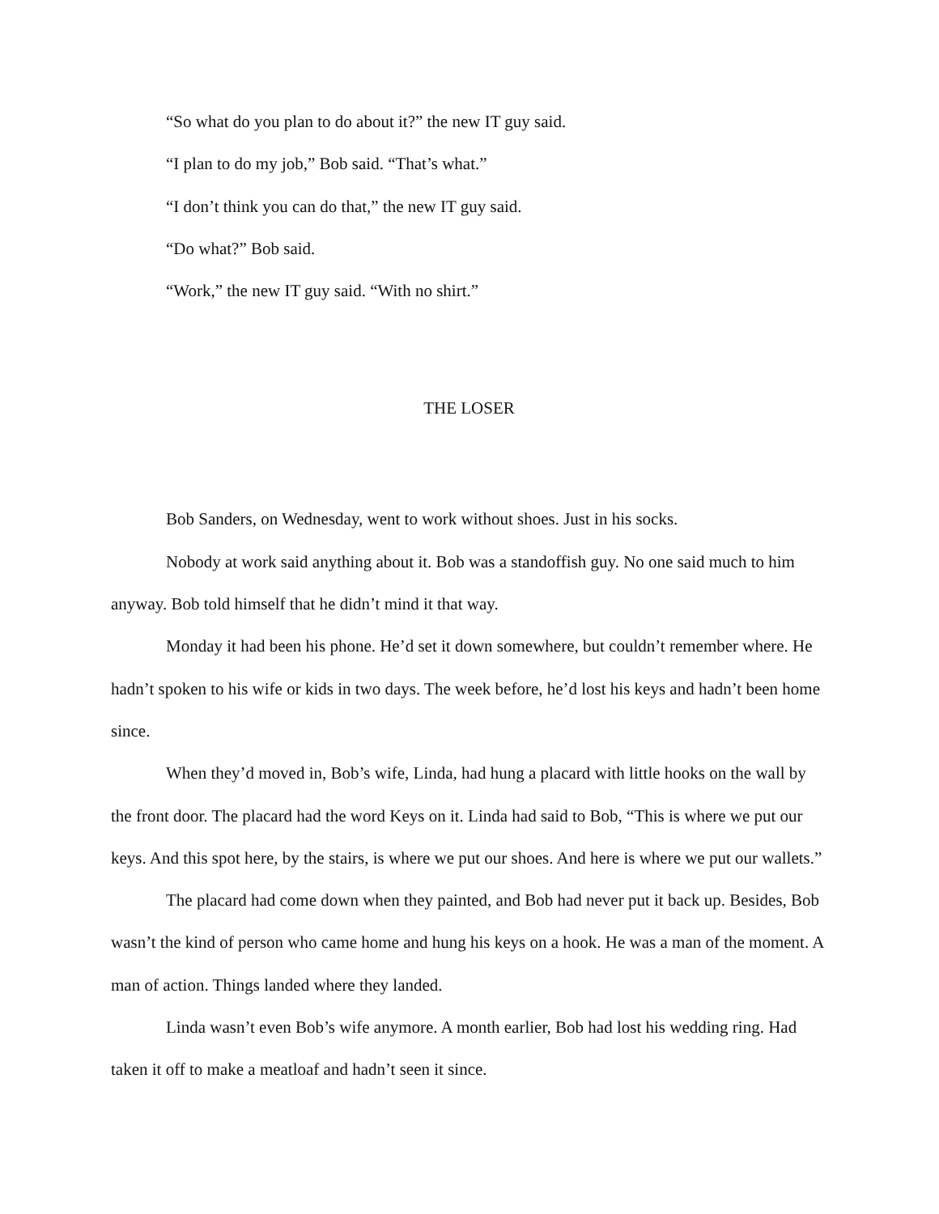“So what do you plan to do about it?” the new IT guy said.
“I plan to do my job,” Bob said. “That’s what.”
“I don’t think you can do that,” the new IT guy said.
“Do what?” Bob said.
“Work,” the new IT guy said. “With no shirt.”
THE LOSER
Bob Sanders, on Wednesday, went to work without shoes. Just in his socks.
Nobody at work said anything about it. Bob was a standoffish guy. No one said much to him anyway. Bob told himself that he didn’t mind it that way.
Monday it had been his phone. He’d set it down somewhere, but couldn’t remember where. He hadn’t spoken to his wife or kids in two days. The week before, he’d lost his keys and hadn’t been home since.
When they’d moved in, Bob’s wife, Linda, had hung a placard with little hooks on the wall by the front door. The placard had the word Keys on it. Linda had said to Bob, “This is where we put our keys. And this spot here, by the stairs, is where we put our shoes. And here is where we put our wallets.”
The placard had come down when they painted, and Bob had never put it back up. Besides, Bob wasn’t the kind of person who came home and hung his keys on a hook. He was a man of the moment. A man of action. Things landed where they landed.
Linda wasn’t even Bob’s wife anymore. A month earlier, Bob had lost his wedding ring. Had taken it off to make a meatloaf and hadn’t seen it since.